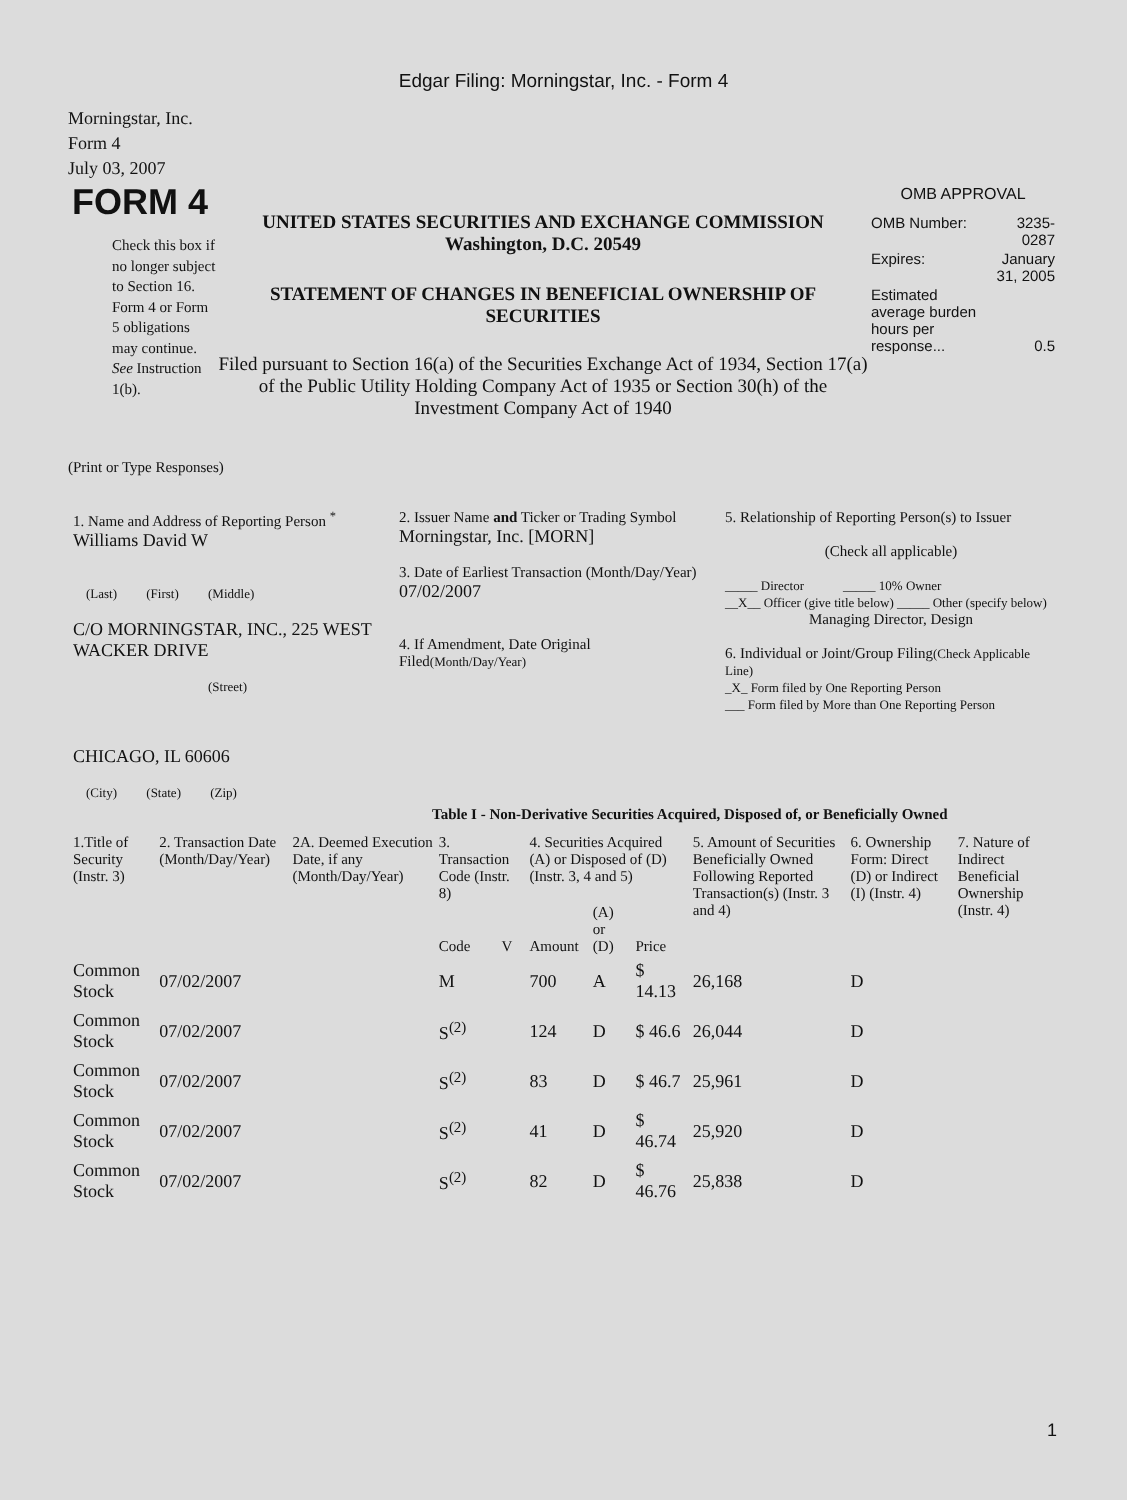Edgar Filing: Morningstar, Inc. - Form 4
Morningstar, Inc.
Form 4
July 03, 2007
FORM 4
Check this box if no longer subject to Section 16. Form 4 or Form 5 obligations may continue. See Instruction 1(b).
UNITED STATES SECURITIES AND EXCHANGE COMMISSION
Washington, D.C. 20549
STATEMENT OF CHANGES IN BENEFICIAL OWNERSHIP OF SECURITIES
Filed pursuant to Section 16(a) of the Securities Exchange Act of 1934, Section 17(a) of the Public Utility Holding Company Act of 1935 or Section 30(h) of the Investment Company Act of 1940
OMB APPROVAL
| OMB Number: | 3235-0287 |
| Expires: | January 31, 2005 |
| Estimated average burden hours per response... | 0.5 |
(Print or Type Responses)
| 1. Name and Address of Reporting Person <sup>*</sup> Williams David W (Last) (First) (Middle) C/O MORNINGSTAR, INC., 225 WEST WACKER DRIVE (Street) CHICAGO, IL 60606 (City) (State) (Zip) | 2. Issuer Name and Ticker or Trading Symbol Morningstar, Inc. [MORN] 3. Date of Earliest Transaction (Month/Day/Year) 07/02/2007 4. If Amendment, Date Original Filed (Month/Day/Year) | 5. Relationship of Reporting Person(s) to Issuer (Check all applicable) _____ Director _____ 10% Owner __X__ Officer (give title below) _____ Other (specify below) Managing Director, Design 6. Individual or Joint/Group Filing (Check Applicable Line) _X_ Form filed by One Reporting Person ___ Form filed by More than One Reporting Person |
Table I - Non-Derivative Securities Acquired, Disposed of, or Beneficially Owned
| 1.Title of Security (Instr. 3) | 2. Transaction Date (Month/Day/Year) | 2A. Deemed Execution Date, if any (Month/Day/Year) | 3. Transaction Code (Instr. 8) | | 4. Securities Acquired (A) or Disposed of (D) (Instr. 3, 4 and 5) | | | 5. Amount of Securities Beneficially Owned Following Reported Transaction(s) (Instr. 3 and 4) | 6. Ownership Form: Direct (D) or Indirect (I) (Instr. 4) | 7. Nature of Indirect Beneficial Ownership (Instr. 4) |
| --- | --- | --- | --- | --- | --- | --- | --- | --- | --- | --- |
| | | | Code | V | Amount | (A) or (D) | Price | | | |
| Common Stock | 07/02/2007 | | M | | 700 | A | $ 14.13 | 26,168 | D | |
| Common Stock | 07/02/2007 | | S<sup>(2)</sup> | | 124 | D | $ 46.6 | 26,044 | D | |
| Common Stock | 07/02/2007 | | S<sup>(2)</sup> | | 83 | D | $ 46.7 | 25,961 | D | |
| Common Stock | 07/02/2007 | | S<sup>(2)</sup> | | 41 | D | $ 46.74 | 25,920 | D | |
| Common Stock | 07/02/2007 | | S<sup>(2)</sup> | | 82 | D | $ 46.76 | 25,838 | D | |
1